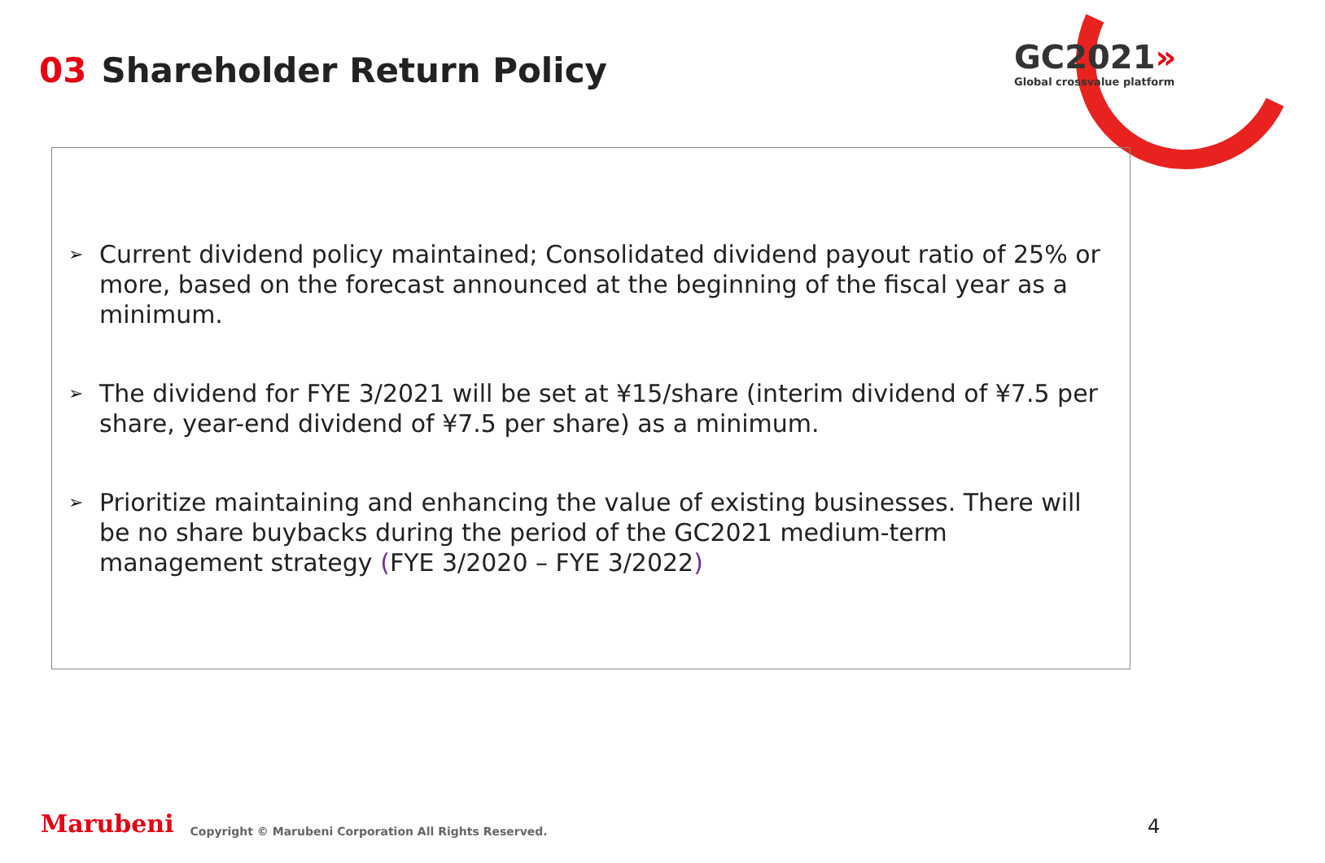03 Shareholder Return Policy
GC2021»
Global crossvalue platform
➢
Current dividend policy maintained; Consolidated dividend payout ratio of 25% or more, based on the forecast announced at the beginning of the fiscal year as a minimum.
➢
The dividend for FYE 3/2021 will be set at ¥15/share (interim dividend of ¥7.5 per share, year-end dividend of ¥7.5 per share) as a minimum.
➢
Prioritize maintaining and enhancing the value of existing businesses. There will be no share buybacks during the period of the GC2021 medium-term management strategy (FYE 3/2020 – FYE 3/2022)
Marubeni Copyright © Marubeni Corporation All Rights Reserved.
4